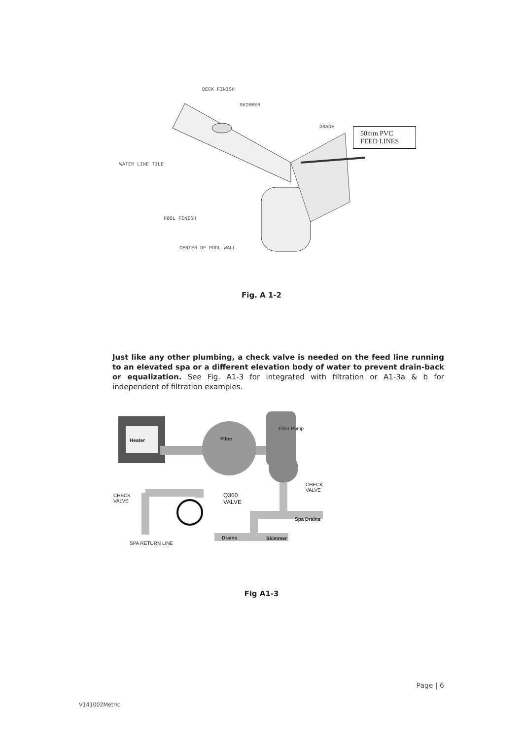DECK FINISH
SKIMMER
GRADE
50mm PVC
FEED LINES
WATER LINE TILE
POOL FINISH
CENTER OF POOL WALL
Fig. A 1-2
Just like any other plumbing, a check valve is needed on the feed line running to an elevated spa or a different elevation body of water to prevent drain-back or equalization. See Fig. A1-3 for integrated with filtration or A1-3a & b for independent of filtration examples.
Heater Filter
Filter Pump
CHECK VALVE
CHECK
VALVE
Q360
VALVE
Spa Drains
Drains Skimmer
SPA RETURN LINE
Fig A1-3
Page | 6
V141002Metric